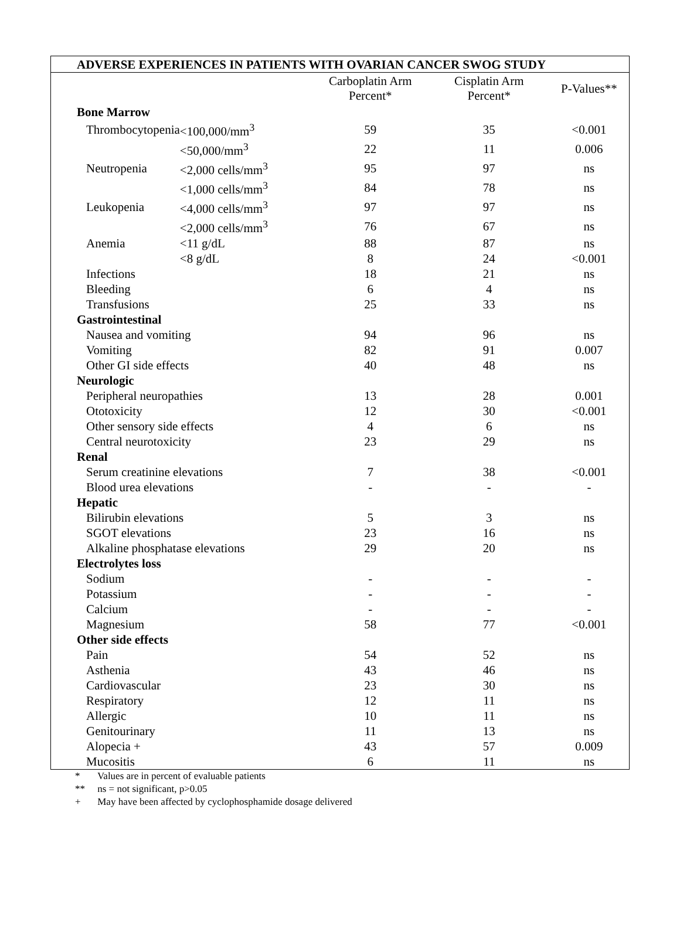| ADVERSE EXPERIENCES IN PATIENTS WITH OVARIAN CANCER SWOG STUDY | | | | |
| --- | --- | --- | --- | --- |
| | | Carboplatin Arm Percent* | Cisplatin Arm Percent* | P-Values** |
| Bone Marrow | | | | |
| Thrombocytopenia | <100,000/mm<sup>3</sup> | 59 | 35 | <0.001 |
| | <50,000/mm<sup>3</sup> | 22 | 11 | 0.006 |
| Neutropenia | <2,000 cells/mm<sup>3</sup> | 95 | 97 | ns |
| | <1,000 cells/mm<sup>3</sup> | 84 | 78 | ns |
| Leukopenia | <4,000 cells/mm<sup>3</sup> | 97 | 97 | ns |
| | <2,000 cells/mm<sup>3</sup> | 76 | 67 | ns |
| Anemia | <11 g/dL | 88 | 87 | ns |
| | <8 g/dL | 8 | 24 | <0.001 |
| Infections | | 18 | 21 | ns |
| Bleeding | | 6 | 4 | ns |
| Transfusions | | 25 | 33 | ns |
| Gastrointestinal | | | | |
| Nausea and vomiting | | 94 | 96 | ns |
| Vomiting | | 82 | 91 | 0.007 |
| Other GI side effects | | 40 | 48 | ns |
| Neurologic | | | | |
| Peripheral neuropathies | | 13 | 28 | 0.001 |
| Ototoxicity | | 12 | 30 | <0.001 |
| Other sensory side effects | | 4 | 6 | ns |
| Central neurotoxicity | | 23 | 29 | ns |
| Renal | | | | |
| Serum creatinine elevations | | 7 | 38 | <0.001 |
| Blood urea elevations | | - | - | - |
| Hepatic | | | | |
| Bilirubin elevations | | 5 | 3 | ns |
| SGOT elevations | | 23 | 16 | ns |
| Alkaline phosphatase elevations | | 29 | 20 | ns |
| Electrolytes loss | | | | |
| Sodium | | - | - | - |
| Potassium | | - | - | - |
| Calcium | | - | - | - |
| Magnesium | | 58 | 77 | <0.001 |
| Other side effects | | | | |
| Pain | | 54 | 52 | ns |
| Asthenia | | 43 | 46 | ns |
| Cardiovascular | | 23 | 30 | ns |
| Respiratory | | 12 | 11 | ns |
| Allergic | | 10 | 11 | ns |
| Genitourinary | | 11 | 13 | ns |
| Alopecia + | | 43 | 57 | 0.009 |
| Mucositis | | 6 | 11 | ns |
* Values are in percent of evaluable patients
** ns = not significant, p>0.05
+ May have been affected by cyclophosphamide dosage delivered